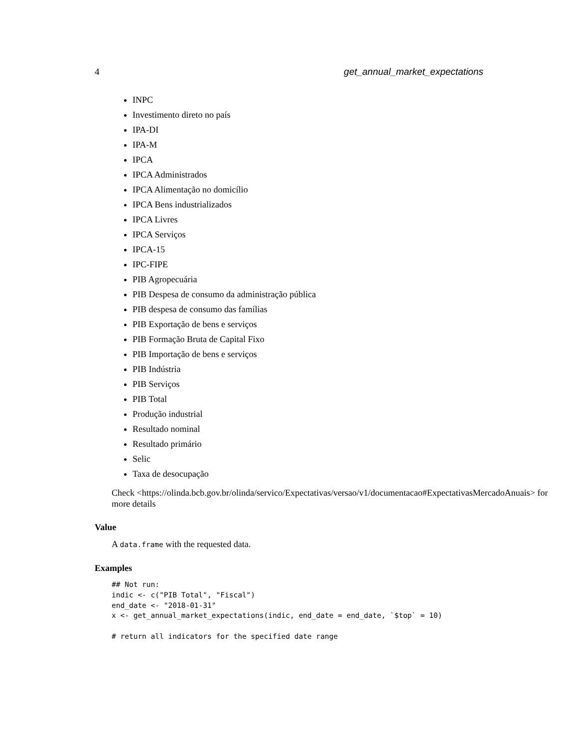4 get_annual_market_expectations
INPC
Investimento direto no país
IPA-DI
IPA-M
IPCA
IPCA Administrados
IPCA Alimentação no domicílio
IPCA Bens industrializados
IPCA Livres
IPCA Serviços
IPCA-15
IPC-FIPE
PIB Agropecuária
PIB Despesa de consumo da administração pública
PIB despesa de consumo das famílias
PIB Exportação de bens e serviços
PIB Formação Bruta de Capital Fixo
PIB Importação de bens e serviços
PIB Indústria
PIB Serviços
PIB Total
Produção industrial
Resultado nominal
Resultado primário
Selic
Taxa de desocupação
Check <https://olinda.bcb.gov.br/olinda/servico/Expectativas/versao/v1/documentacao#ExpectativasMercadoAnuais> for more details
Value
A data.frame with the requested data.
Examples
## Not run:
indic <- c("PIB Total", "Fiscal")
end_date <- "2018-01-31"
x <- get_annual_market_expectations(indic, end_date = end_date, `$top` = 10)

# return all indicators for the specified date range